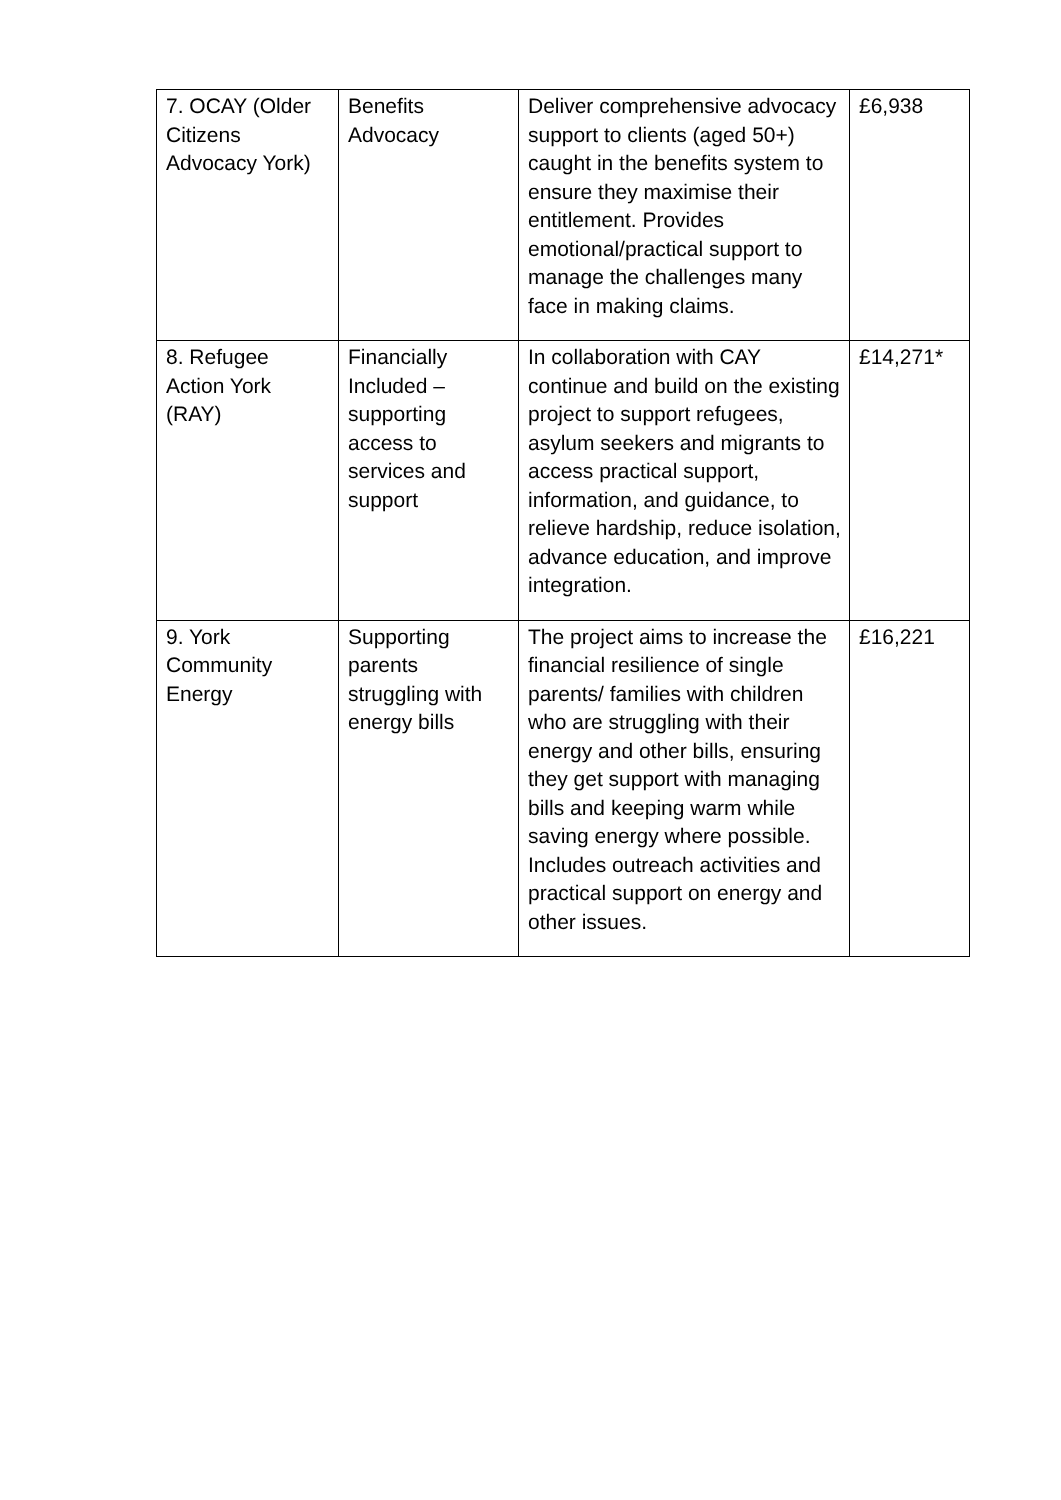| 7. OCAY (Older Citizens Advocacy York) | Benefits Advocacy | Deliver comprehensive advocacy support to clients (aged 50+) caught in the benefits system to ensure they maximise their entitlement. Provides emotional/practical support to manage the challenges many face in making claims. | £6,938 |
| 8. Refugee Action York (RAY) | Financially Included – supporting access to services and support | In collaboration with CAY continue and build on the existing project to support refugees, asylum seekers and migrants to access practical support, information, and guidance, to relieve hardship, reduce isolation, advance education, and improve integration. | £14,271* |
| 9. York Community Energy | Supporting parents struggling with energy bills | The project aims to increase the financial resilience of single parents/ families with children who are struggling with their energy and other bills, ensuring they get support with managing bills and keeping warm while saving energy where possible. Includes outreach activities and practical support on energy and other issues. | £16,221 |